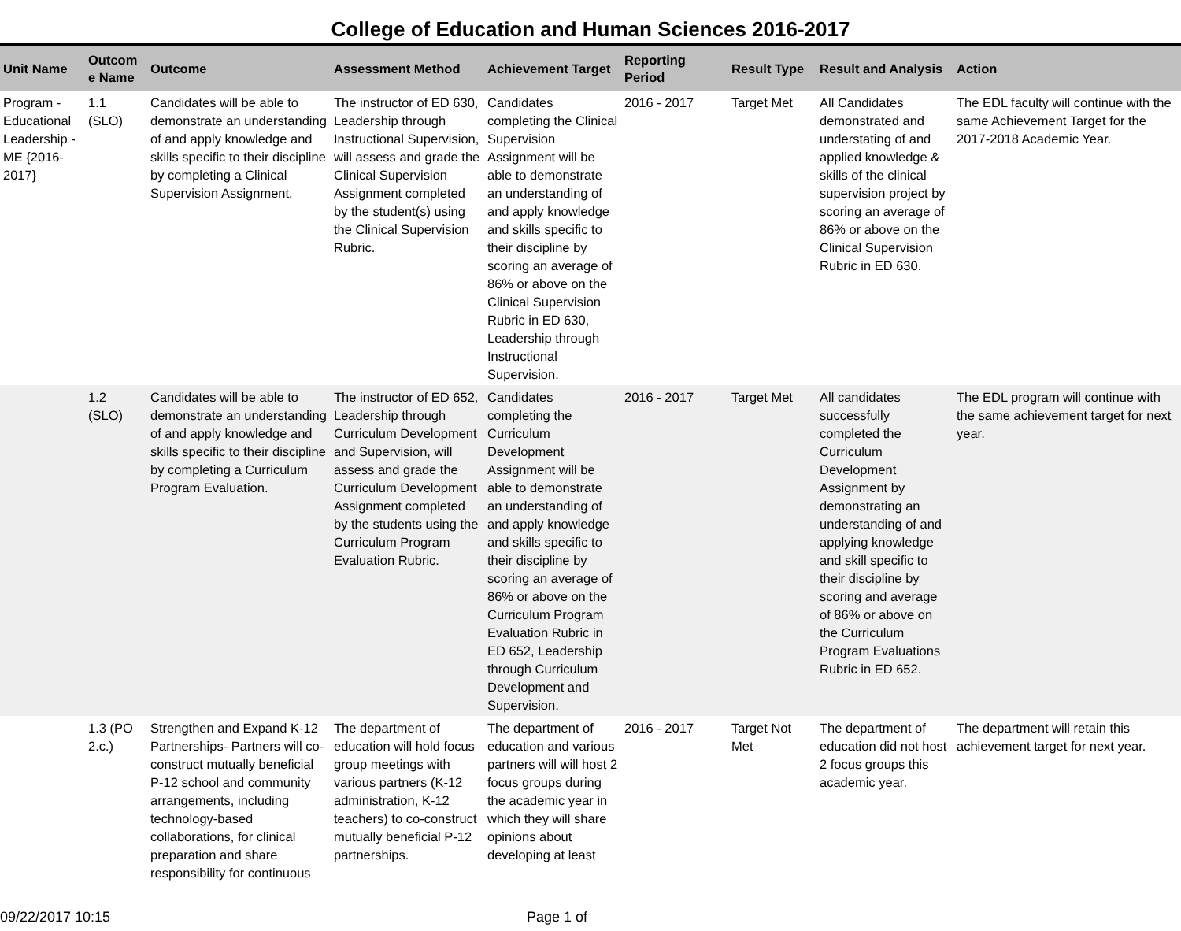College of Education and Human Sciences 2016-2017
| Unit Name | Outcom e Name | Outcome | Assessment Method | Achievement Target | Reporting Period | Result Type | Result and Analysis | Action |
| --- | --- | --- | --- | --- | --- | --- | --- | --- |
| Program - Educational Leadership - ME {2016-2017} | 1.1 (SLO) | Candidates will be able to demonstrate an understanding of and apply knowledge and skills specific to their discipline by completing a Clinical Supervision Assignment. | The instructor of ED 630, Leadership through Instructional Supervision, will assess and grade the Clinical Supervision Assignment completed by the student(s) using the Clinical Supervision Rubric. | Candidates completing the Clinical Supervision Assignment will be able to demonstrate an understanding of and apply knowledge and skills specific to their discipline by scoring an average of 86% or above on the Clinical Supervision Rubric in ED 630, Leadership through Instructional Supervision. | 2016 - 2017 | Target Met | All Candidates demonstrated and understating of and applied knowledge & skills of the clinical supervision project by scoring an average of 86% or above on the Clinical Supervision Rubric in ED 630. | The EDL faculty will continue with the same Achievement Target for the 2017-2018 Academic Year. |
| | 1.2 (SLO) | Candidates will be able to demonstrate an understanding of and apply knowledge and skills specific to their discipline by completing a Curriculum Program Evaluation. | The instructor of ED 652, Leadership through Curriculum Development and Supervision, will assess and grade the Curriculum Development Assignment completed by the students using the Curriculum Program Evaluation Rubric. | Candidates completing the Curriculum Development Assignment will be able to demonstrate an understanding of and apply knowledge and skills specific to their discipline by scoring an average of 86% or above on the Curriculum Program Evaluation Rubric in ED 652, Leadership through Curriculum Development and Supervision. | 2016 - 2017 | Target Met | All candidates successfully completed the Curriculum Development Assignment by demonstrating an understanding of and applying knowledge and skill specific to their discipline by scoring and average of 86% or above on the Curriculum Program Evaluations Rubric in ED 652. | The EDL program will continue with the same achievement target for next year. |
| | 1.3 (PO 2.c.) | Strengthen and Expand K-12 Partnerships- Partners will co-construct mutually beneficial P-12 school and community arrangements, including technology-based collaborations, for clinical preparation and share responsibility for continuous | The department of education will hold focus group meetings with various partners (K-12 administration, K-12 teachers) to co-construct mutually beneficial P-12 partnerships. | The department of education and various partners will will host 2 focus groups during the academic year in which they will share opinions about developing at least | 2016 - 2017 | Target Not Met | The department of education did not host 2 focus groups this academic year. | The department will retain this achievement target for next year. |
09/22/2017 10:15 Page 1 of